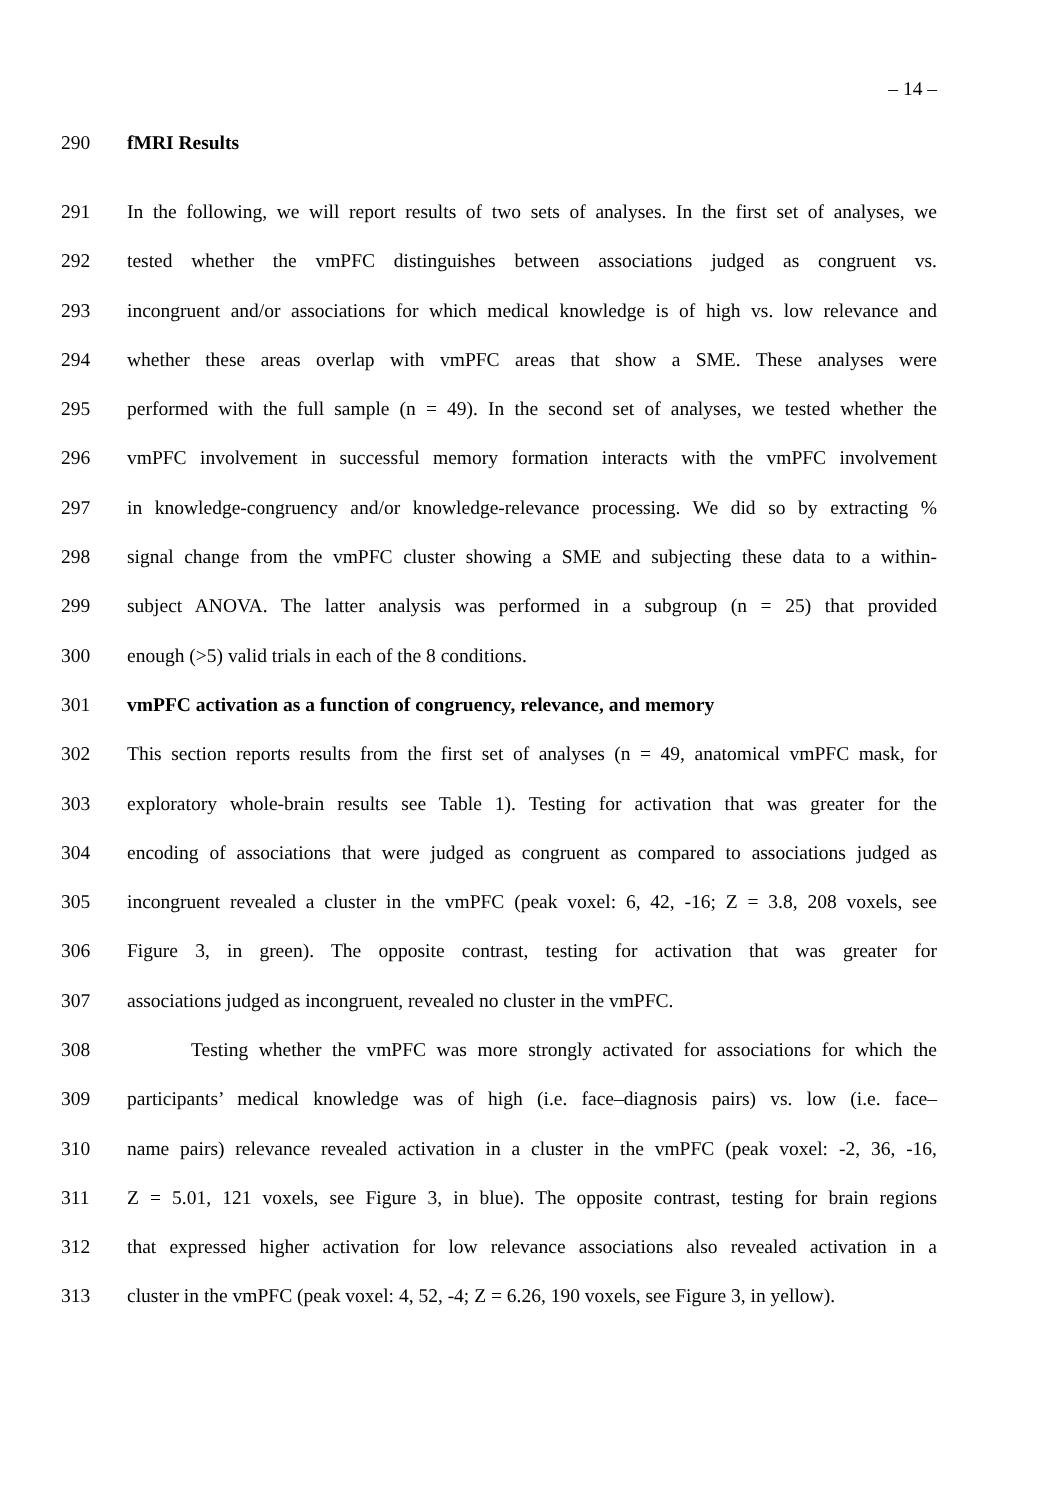– 14 –
290 fMRI Results
291 In the following, we will report results of two sets of analyses. In the first set of analyses, we
292 tested whether the vmPFC distinguishes between associations judged as congruent vs.
293 incongruent and/or associations for which medical knowledge is of high vs. low relevance and
294 whether these areas overlap with vmPFC areas that show a SME. These analyses were
295 performed with the full sample (n = 49). In the second set of analyses, we tested whether the
296 vmPFC involvement in successful memory formation interacts with the vmPFC involvement
297 in knowledge-congruency and/or knowledge-relevance processing. We did so by extracting %
298 signal change from the vmPFC cluster showing a SME and subjecting these data to a within-
299 subject ANOVA. The latter analysis was performed in a subgroup (n = 25) that provided
300 enough (>5) valid trials in each of the 8 conditions.
301 vmPFC activation as a function of congruency, relevance, and memory
302 This section reports results from the first set of analyses (n = 49, anatomical vmPFC mask, for
303 exploratory whole-brain results see Table 1). Testing for activation that was greater for the
304 encoding of associations that were judged as congruent as compared to associations judged as
305 incongruent revealed a cluster in the vmPFC (peak voxel: 6, 42, -16; Z = 3.8, 208 voxels, see
306 Figure 3, in green). The opposite contrast, testing for activation that was greater for
307 associations judged as incongruent, revealed no cluster in the vmPFC.
308 Testing whether the vmPFC was more strongly activated for associations for which the
309 participants’ medical knowledge was of high (i.e. face–diagnosis pairs) vs. low (i.e. face–
310 name pairs) relevance revealed activation in a cluster in the vmPFC (peak voxel: -2, 36, -16,
311 Z = 5.01, 121 voxels, see Figure 3, in blue). The opposite contrast, testing for brain regions
312 that expressed higher activation for low relevance associations also revealed activation in a
313 cluster in the vmPFC (peak voxel: 4, 52, -4; Z = 6.26, 190 voxels, see Figure 3, in yellow).